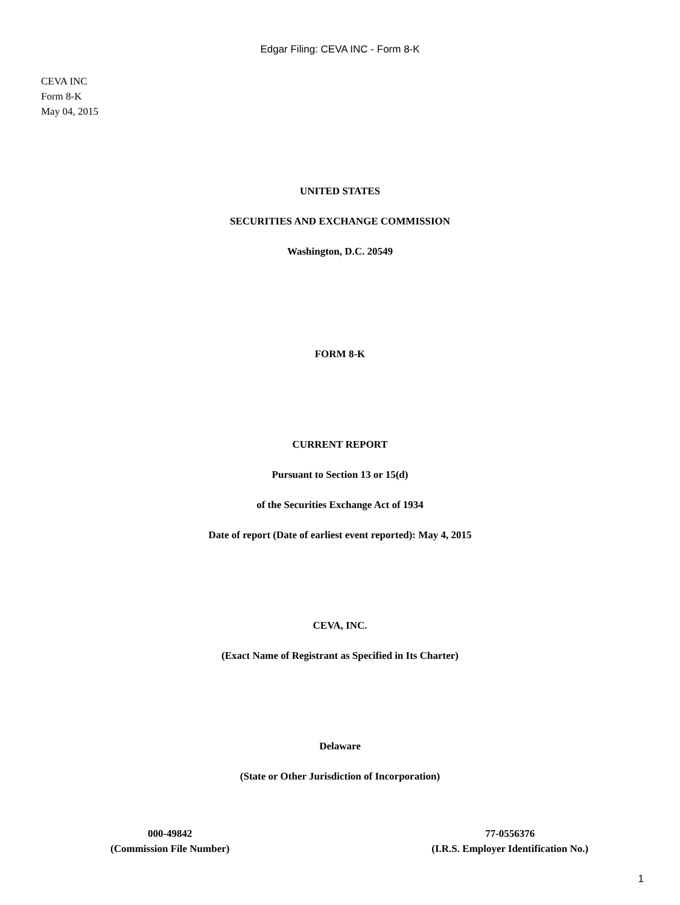Edgar Filing: CEVA INC - Form 8-K
CEVA INC
Form 8-K
May 04, 2015
UNITED STATES
SECURITIES AND EXCHANGE COMMISSION
Washington, D.C. 20549
FORM 8-K
CURRENT REPORT
Pursuant to Section 13 or 15(d)
of the Securities Exchange Act of 1934
Date of report (Date of earliest event reported): May 4, 2015
CEVA, INC.
(Exact Name of Registrant as Specified in Its Charter)
Delaware
(State or Other Jurisdiction of Incorporation)
000-49842
(Commission File Number)
77-0556376
(I.R.S. Employer Identification No.)
1